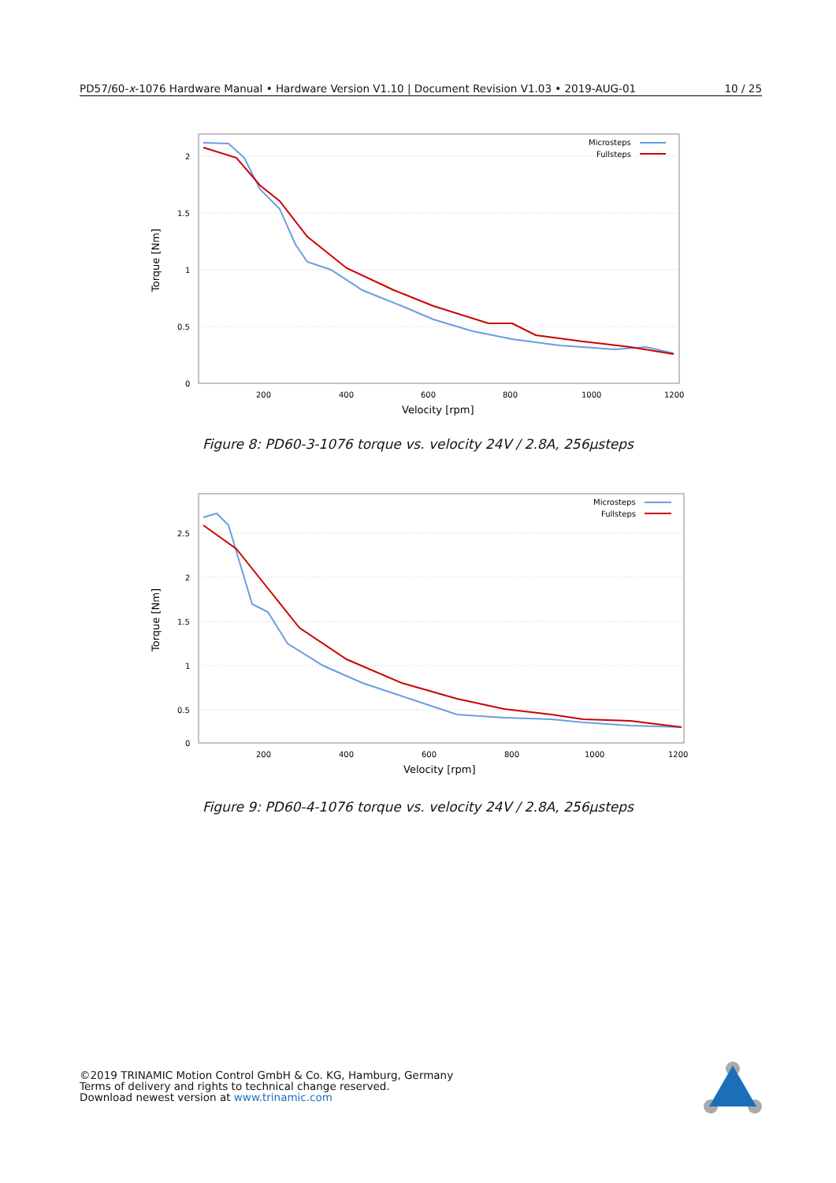PD57/60-x-1076 Hardware Manual • Hardware Version V1.10 | Document Revision V1.03 • 2019-AUG-01 10 / 25
2
1.5
1
0.5
0
200
400
600
800
1000
1200
Velocity [rpm]
Torque [Nm]
Microsteps
Fullsteps
Figure 8: PD60-3-1076 torque vs. velocity 24V / 2.8A, 256µsteps
2.5
2
1.5
1
0.5
0
200
400
600
800
1000
1200
Velocity [rpm]
Torque [Nm]
Microsteps
Fullsteps
Figure 9: PD60-4-1076 torque vs. velocity 24V / 2.8A, 256µsteps
©2019 TRINAMIC Motion Control GmbH & Co. KG, Hamburg, Germany
Terms of delivery and rights to technical change reserved.
Download newest version at www.trinamic.com